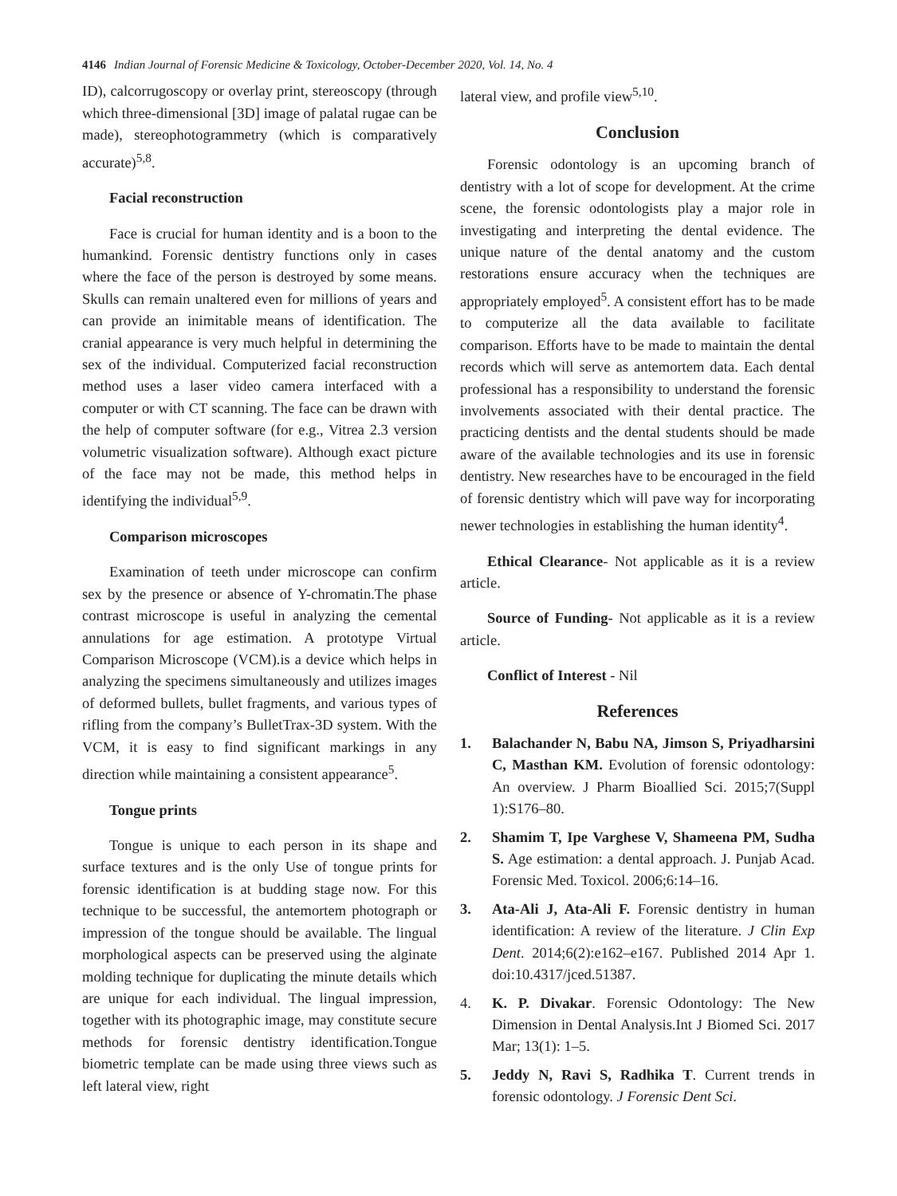4146 Indian Journal of Forensic Medicine & Toxicology, October-December 2020, Vol. 14, No. 4
ID), calcorrugoscopy or overlay print, stereoscopy (through which three-dimensional [3D] image of palatal rugae can be made), stereophotogrammetry (which is comparatively accurate)<sup>5,8</sup>.
Facial reconstruction
Face is crucial for human identity and is a boon to the humankind. Forensic dentistry functions only in cases where the face of the person is destroyed by some means. Skulls can remain unaltered even for millions of years and can provide an inimitable means of identification. The cranial appearance is very much helpful in determining the sex of the individual. Computerized facial reconstruction method uses a laser video camera interfaced with a computer or with CT scanning. The face can be drawn with the help of computer software (for e.g., Vitrea 2.3 version volumetric visualization software). Although exact picture of the face may not be made, this method helps in identifying the individual<sup>5,9</sup>.
Comparison microscopes
Examination of teeth under microscope can confirm sex by the presence or absence of Y-chromatin.The phase contrast microscope is useful in analyzing the cemental annulations for age estimation. A prototype Virtual Comparison Microscope (VCM).is a device which helps in analyzing the specimens simultaneously and utilizes images of deformed bullets, bullet fragments, and various types of rifling from the company’s BulletTrax-3D system. With the VCM, it is easy to find significant markings in any direction while maintaining a consistent appearance<sup>5</sup>.
Tongue prints
Tongue is unique to each person in its shape and surface textures and is the only Use of tongue prints for forensic identification is at budding stage now. For this technique to be successful, the antemortem photograph or impression of the tongue should be available. The lingual morphological aspects can be preserved using the alginate molding technique for duplicating the minute details which are unique for each individual. The lingual impression, together with its photographic image, may constitute secure methods for forensic dentistry identification.Tongue biometric template can be made using three views such as left lateral view, right
lateral view, and profile view<sup>5,10</sup>.
Conclusion
Forensic odontology is an upcoming branch of dentistry with a lot of scope for development. At the crime scene, the forensic odontologists play a major role in investigating and interpreting the dental evidence. The unique nature of the dental anatomy and the custom restorations ensure accuracy when the techniques are appropriately employed<sup>5</sup>. A consistent effort has to be made to computerize all the data available to facilitate comparison. Efforts have to be made to maintain the dental records which will serve as antemortem data. Each dental professional has a responsibility to understand the forensic involvements associated with their dental practice. The practicing dentists and the dental students should be made aware of the available technologies and its use in forensic dentistry. New researches have to be encouraged in the field of forensic dentistry which will pave way for incorporating newer technologies in establishing the human identity<sup>4</sup>.
Ethical Clearance- Not applicable as it is a review article.
Source of Funding- Not applicable as it is a review article.
Conflict of Interest - Nil
References
1. Balachander N, Babu NA, Jimson S, Priyadharsini C, Masthan KM. Evolution of forensic odontology: An overview. J Pharm Bioallied Sci. 2015;7(Suppl 1):S176–80.
2. Shamim T, Ipe Varghese V, Shameena PM, Sudha S. Age estimation: a dental approach. J. Punjab Acad. Forensic Med. Toxicol. 2006;6:14–16.
3. Ata-Ali J, Ata-Ali F. Forensic dentistry in human identification: A review of the literature. J Clin Exp Dent. 2014;6(2):e162–e167. Published 2014 Apr 1. doi:10.4317/jced.51387.
4. K. P. Divakar. Forensic Odontology: The New Dimension in Dental Analysis.Int J Biomed Sci. 2017 Mar; 13(1): 1–5.
5. Jeddy N, Ravi S, Radhika T. Current trends in forensic odontology. J Forensic Dent Sci.